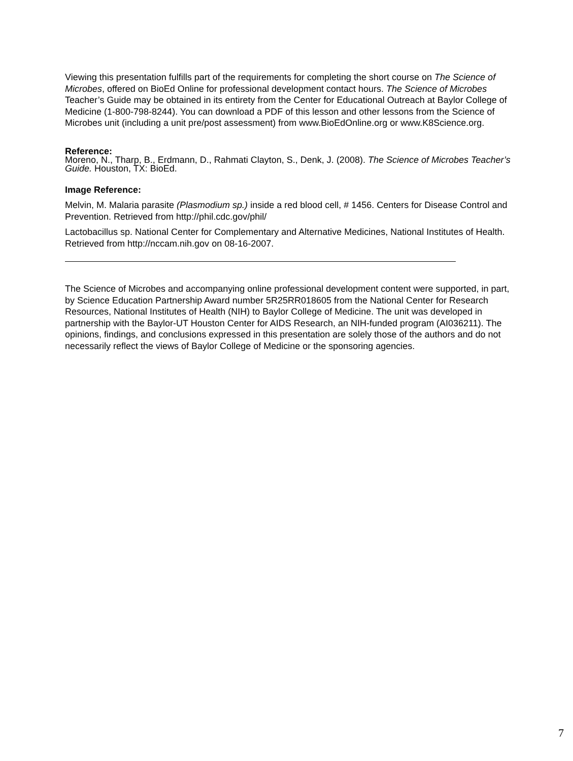Viewing this presentation fulfills part of the requirements for completing the short course on The Science of Microbes, offered on BioEd Online for professional development contact hours. The Science of Microbes Teacher’s Guide may be obtained in its entirety from the Center for Educational Outreach at Baylor College of Medicine (1-800-798-8244). You can download a PDF of this lesson and other lessons from the Science of Microbes unit (including a unit pre/post assessment) from www.BioEdOnline.org or www.K8Science.org.
Reference:
Moreno, N., Tharp, B., Erdmann, D., Rahmati Clayton, S., Denk, J. (2008). The Science of Microbes Teacher’s Guide. Houston, TX: BioEd.
Image Reference:
Melvin, M. Malaria parasite (Plasmodium sp.) inside a red blood cell, # 1456. Centers for Disease Control and Prevention. Retrieved from http://phil.cdc.gov/phil/
Lactobacillus sp. National Center for Complementary and Alternative Medicines, National Institutes of Health. Retrieved from http://nccam.nih.gov on 08-16-2007.
The Science of Microbes and accompanying online professional development content were supported, in part, by Science Education Partnership Award number 5R25RR018605 from the National Center for Research Resources, National Institutes of Health (NIH) to Baylor College of Medicine. The unit was developed in partnership with the Baylor-UT Houston Center for AIDS Research, an NIH-funded program (AI036211). The opinions, findings, and conclusions expressed in this presentation are solely those of the authors and do not necessarily reflect the views of Baylor College of Medicine or the sponsoring agencies.
7